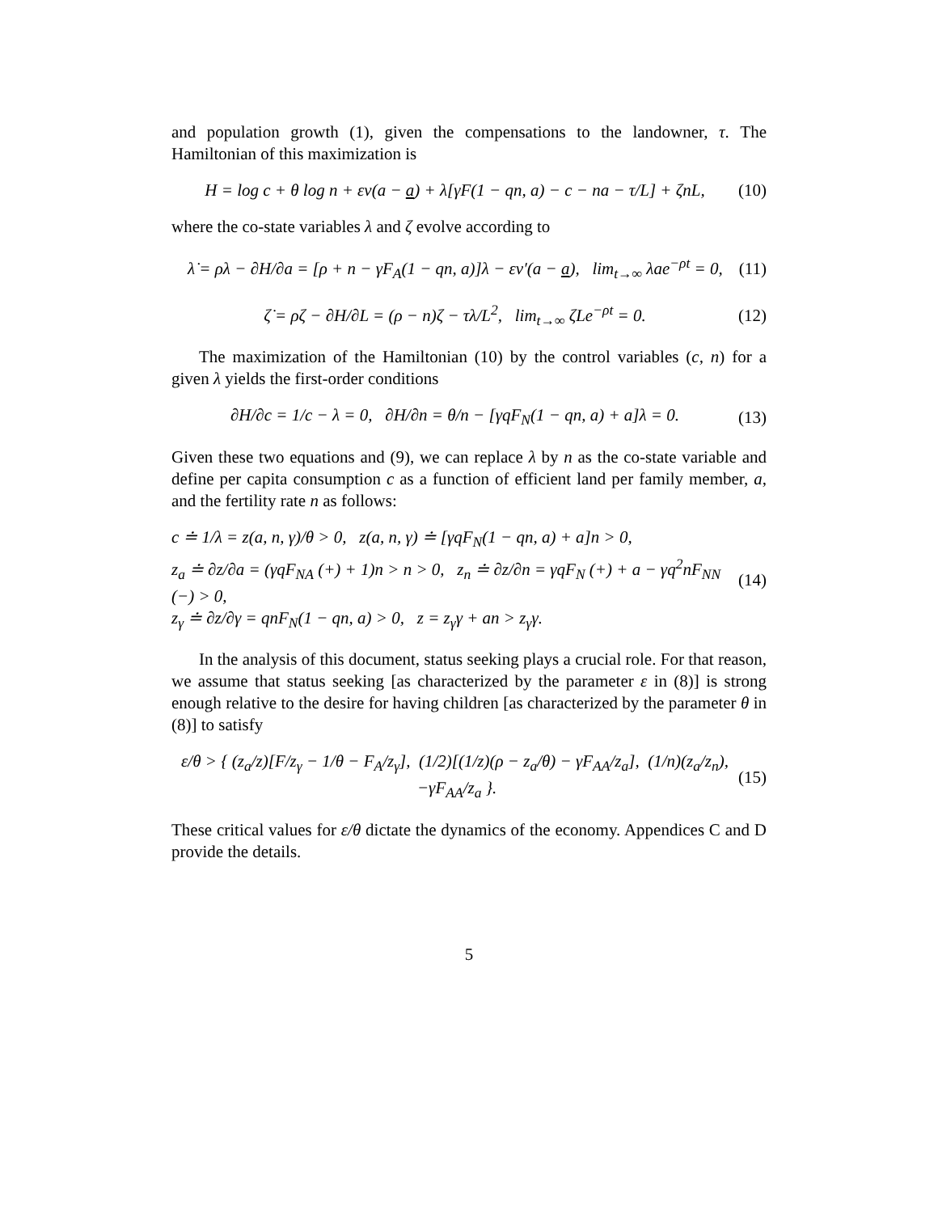and population growth (1), given the compensations to the landowner, τ. The Hamiltonian of this maximization is
H = log c + θ log n + εv(a − a) + λ[γF(1 − qn, a) − c − na − τ/L] + ζnL, (10)
where the co-state variables λ and ζ evolve according to
λ̇ = ρλ − ∂H/∂a = [ρ + n − γF<sub>A</sub>(1 − qn, a)]λ − εv′(a − a), lim<sub>t→∞</sub> λae<sup>−ρt</sup> = 0, (11)
ζ̇ = ρζ − ∂H/∂L = (ρ − n)ζ − τλ/L<sup>2</sup>, lim<sub>t→∞</sub> ζLe<sup>−ρt</sup> = 0. (12)
The maximization of the Hamiltonian (10) by the control variables (c, n) for a given λ yields the first-order conditions
∂H/∂c = 1/c − λ = 0, ∂H/∂n = θ/n − [γqF<sub>N</sub>(1 − qn, a) + a]λ = 0. (13)
Given these two equations and (9), we can replace λ by n as the co-state variable and define per capita consumption c as a function of efficient land per family member, a, and the fertility rate n as follows:
c ≐ 1/λ = z(a, n, γ)/θ > 0, z(a, n, γ) ≐ [γqF<sub>N</sub>(1 − qn, a) + a]n > 0,
z<sub>a</sub> ≐ ∂z/∂a = (γqF<sub>NA</sub> (+) + 1)n > n > 0, z<sub>n</sub> ≐ ∂z/∂n = γqF<sub>N</sub> (+) + a − γq<sup>2</sup>nF<sub>NN</sub> (−) > 0,
z<sub>γ</sub> ≐ ∂z/∂γ = qnF<sub>N</sub>(1 − qn, a) > 0, z = z<sub>γ</sub>γ + an > z<sub>γ</sub>γ. (14)
In the analysis of this document, status seeking plays a crucial role. For that reason, we assume that status seeking [as characterized by the parameter ε in (8)] is strong enough relative to the desire for having children [as characterized by the parameter θ in (8)] to satisfy
ε/θ > { (z<sub>a</sub>/z)[F/z<sub>γ</sub> − 1/θ − F<sub>A</sub>/z<sub>γ</sub>], (1/2)[(1/z)(ρ − z<sub>a</sub>/θ) − γF<sub>AA</sub>/z<sub>a</sub>], (1/n)(z<sub>a</sub>/z<sub>n</sub>), −γF<sub>AA</sub>/z<sub>a</sub> }. (15)
These critical values for ε/θ dictate the dynamics of the economy. Appendices C and D provide the details.
5